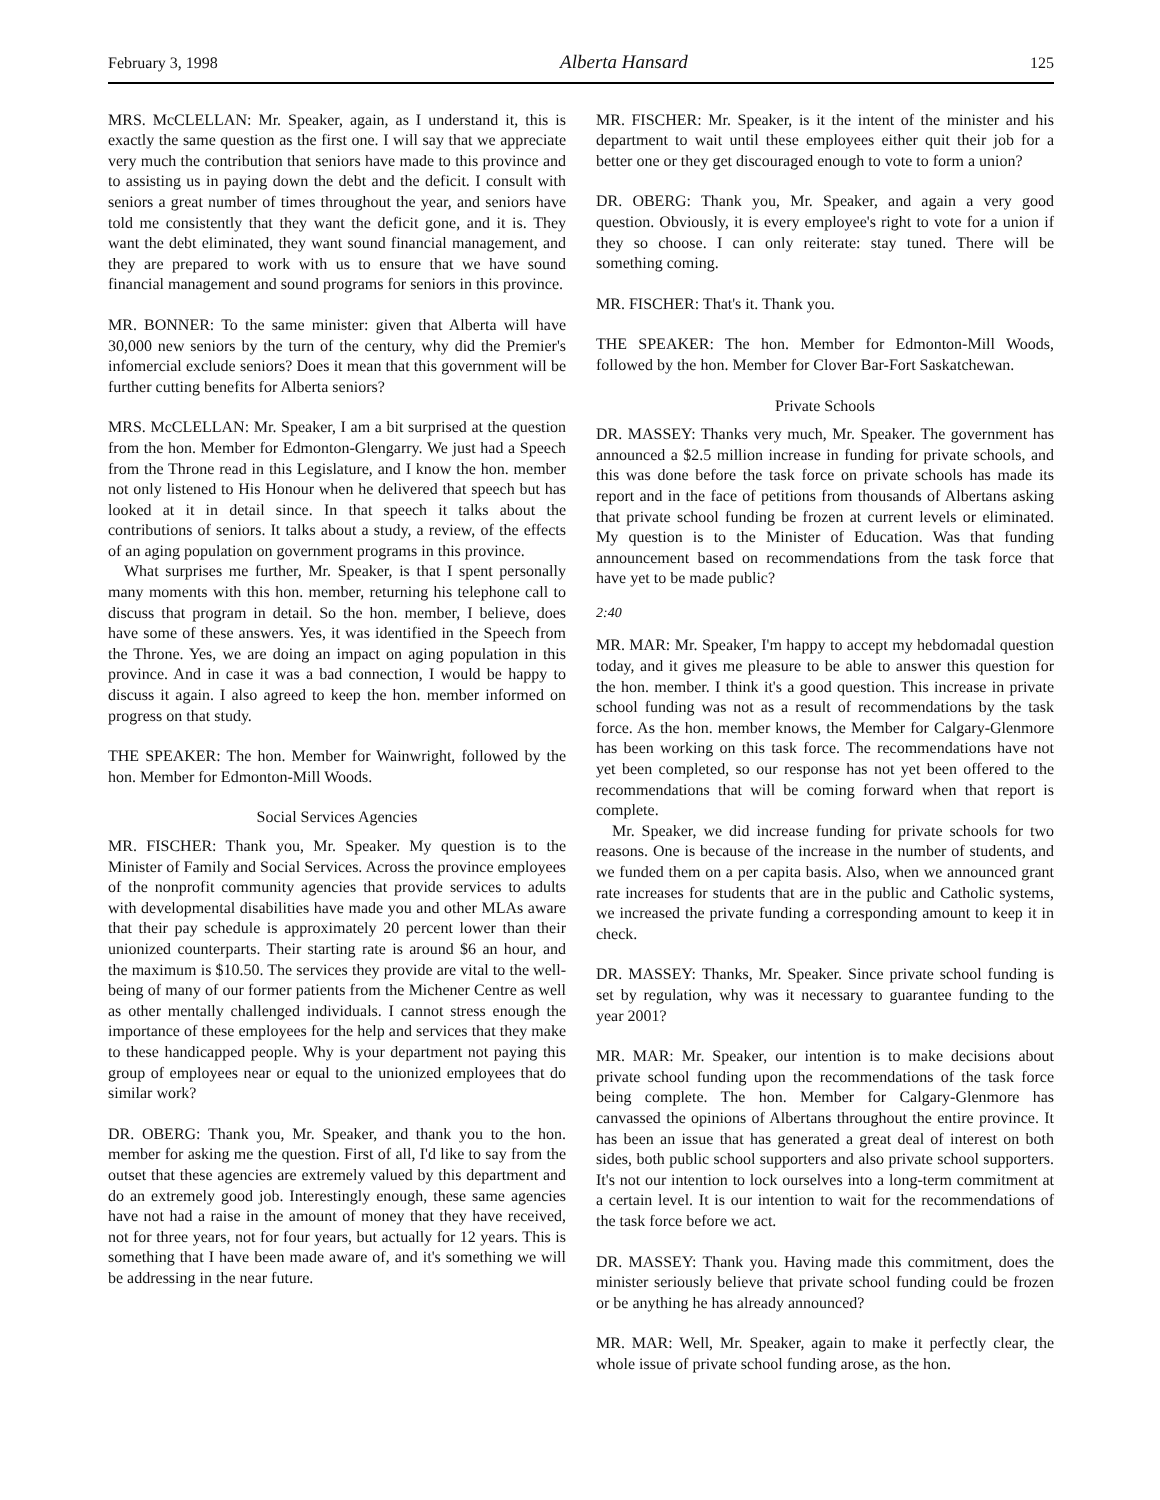February 3, 1998 Alberta Hansard 125
MRS. McCLELLAN: Mr. Speaker, again, as I understand it, this is exactly the same question as the first one. I will say that we appreciate very much the contribution that seniors have made to this province and to assisting us in paying down the debt and the deficit. I consult with seniors a great number of times throughout the year, and seniors have told me consistently that they want the deficit gone, and it is. They want the debt eliminated, they want sound financial management, and they are prepared to work with us to ensure that we have sound financial management and sound programs for seniors in this province.
MR. BONNER: To the same minister: given that Alberta will have 30,000 new seniors by the turn of the century, why did the Premier's infomercial exclude seniors? Does it mean that this government will be further cutting benefits for Alberta seniors?
MRS. McCLELLAN: Mr. Speaker, I am a bit surprised at the question from the hon. Member for Edmonton-Glengarry. We just had a Speech from the Throne read in this Legislature, and I know the hon. member not only listened to His Honour when he delivered that speech but has looked at it in detail since. In that speech it talks about the contributions of seniors. It talks about a study, a review, of the effects of an aging population on government programs in this province.
What surprises me further, Mr. Speaker, is that I spent personally many moments with this hon. member, returning his telephone call to discuss that program in detail. So the hon. member, I believe, does have some of these answers. Yes, it was identified in the Speech from the Throne. Yes, we are doing an impact on aging population in this province. And in case it was a bad connection, I would be happy to discuss it again. I also agreed to keep the hon. member informed on progress on that study.
THE SPEAKER: The hon. Member for Wainwright, followed by the hon. Member for Edmonton-Mill Woods.
Social Services Agencies
MR. FISCHER: Thank you, Mr. Speaker. My question is to the Minister of Family and Social Services. Across the province employees of the nonprofit community agencies that provide services to adults with developmental disabilities have made you and other MLAs aware that their pay schedule is approximately 20 percent lower than their unionized counterparts. Their starting rate is around $6 an hour, and the maximum is $10.50. The services they provide are vital to the well-being of many of our former patients from the Michener Centre as well as other mentally challenged individuals. I cannot stress enough the importance of these employees for the help and services that they make to these handicapped people. Why is your department not paying this group of employees near or equal to the unionized employees that do similar work?
DR. OBERG: Thank you, Mr. Speaker, and thank you to the hon. member for asking me the question. First of all, I'd like to say from the outset that these agencies are extremely valued by this department and do an extremely good job. Interestingly enough, these same agencies have not had a raise in the amount of money that they have received, not for three years, not for four years, but actually for 12 years. This is something that I have been made aware of, and it's something we will be addressing in the near future.
MR. FISCHER: Mr. Speaker, is it the intent of the minister and his department to wait until these employees either quit their job for a better one or they get discouraged enough to vote to form a union?
DR. OBERG: Thank you, Mr. Speaker, and again a very good question. Obviously, it is every employee's right to vote for a union if they so choose. I can only reiterate: stay tuned. There will be something coming.
MR. FISCHER: That's it. Thank you.
THE SPEAKER: The hon. Member for Edmonton-Mill Woods, followed by the hon. Member for Clover Bar-Fort Saskatchewan.
Private Schools
DR. MASSEY: Thanks very much, Mr. Speaker. The government has announced a $2.5 million increase in funding for private schools, and this was done before the task force on private schools has made its report and in the face of petitions from thousands of Albertans asking that private school funding be frozen at current levels or eliminated. My question is to the Minister of Education. Was that funding announcement based on recommendations from the task force that have yet to be made public?
2:40
MR. MAR: Mr. Speaker, I'm happy to accept my hebdomadal question today, and it gives me pleasure to be able to answer this question for the hon. member. I think it's a good question. This increase in private school funding was not as a result of recommendations by the task force. As the hon. member knows, the Member for Calgary-Glenmore has been working on this task force. The recommendations have not yet been completed, so our response has not yet been offered to the recommendations that will be coming forward when that report is complete.
Mr. Speaker, we did increase funding for private schools for two reasons. One is because of the increase in the number of students, and we funded them on a per capita basis. Also, when we announced grant rate increases for students that are in the public and Catholic systems, we increased the private funding a corresponding amount to keep it in check.
DR. MASSEY: Thanks, Mr. Speaker. Since private school funding is set by regulation, why was it necessary to guarantee funding to the year 2001?
MR. MAR: Mr. Speaker, our intention is to make decisions about private school funding upon the recommendations of the task force being complete. The hon. Member for Calgary-Glenmore has canvassed the opinions of Albertans throughout the entire province. It has been an issue that has generated a great deal of interest on both sides, both public school supporters and also private school supporters. It's not our intention to lock ourselves into a long-term commitment at a certain level. It is our intention to wait for the recommendations of the task force before we act.
DR. MASSEY: Thank you. Having made this commitment, does the minister seriously believe that private school funding could be frozen or be anything he has already announced?
MR. MAR: Well, Mr. Speaker, again to make it perfectly clear, the whole issue of private school funding arose, as the hon.